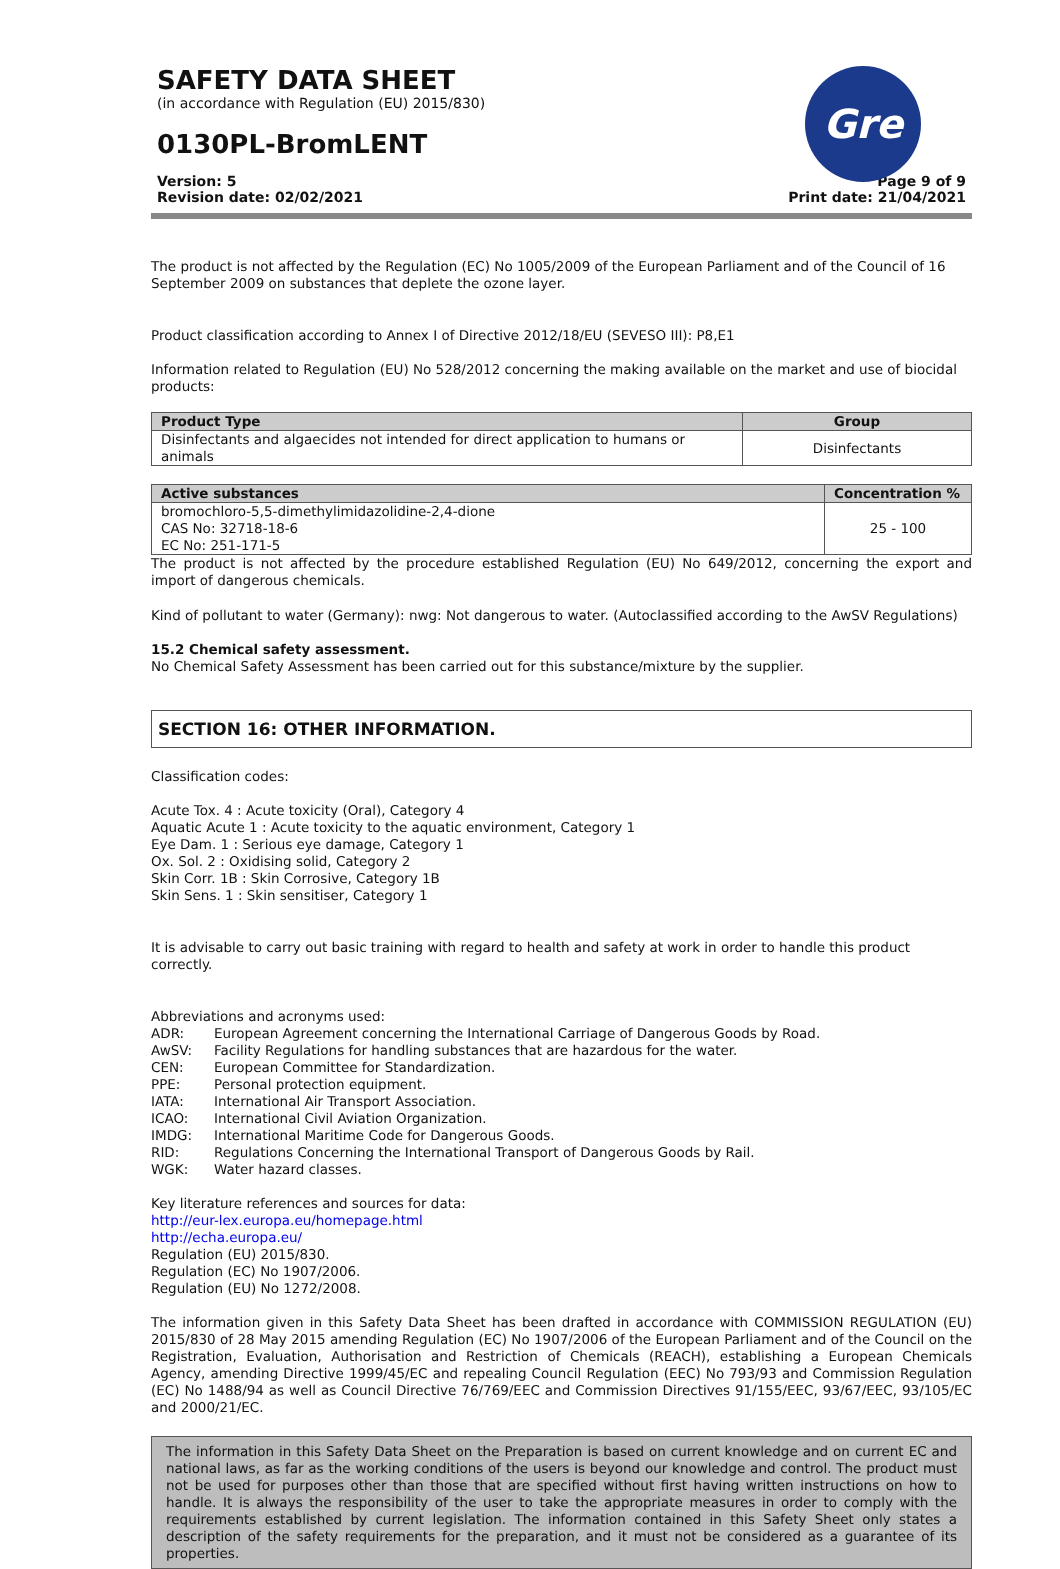SAFETY DATA SHEET
(in accordance with Regulation (EU) 2015/830)
0130PL-BromLENT
Gre
Version: 5
Revision date: 02/02/2021
Page 9 of 9
Print date: 21/04/2021
The product is not affected by the Regulation (EC) No 1005/2009 of the European Parliament and of the Council of 16 September 2009 on substances that deplete the ozone layer.
Product classification according to Annex I of Directive 2012/18/EU (SEVESO III): P8,E1
Information related to Regulation (EU) No 528/2012 concerning the making available on the market and use of biocidal products:
| Product Type | Group |
| --- | --- |
| Disinfectants and algaecides not intended for direct application to humans or animals | Disinfectants |
| Active substances | Concentration % |
| --- | --- |
| bromochloro-5,5-dimethylimidazolidine-2,4-dione CAS No: 32718-18-6 EC No: 251-171-5 | 25 - 100 |
The product is not affected by the procedure established Regulation (EU) No 649/2012, concerning the export and import of dangerous chemicals.
Kind of pollutant to water (Germany): nwg: Not dangerous to water. (Autoclassified according to the AwSV Regulations)
15.2 Chemical safety assessment.
No Chemical Safety Assessment has been carried out for this substance/mixture by the supplier.
SECTION 16: OTHER INFORMATION.
Classification codes:
Acute Tox. 4 : Acute toxicity (Oral), Category 4
Aquatic Acute 1 : Acute toxicity to the aquatic environment, Category 1
Eye Dam. 1 : Serious eye damage, Category 1
Ox. Sol. 2 : Oxidising solid, Category 2
Skin Corr. 1B : Skin Corrosive, Category 1B
Skin Sens. 1 : Skin sensitiser, Category 1
It is advisable to carry out basic training with regard to health and safety at work in order to handle this product correctly.
Abbreviations and acronyms used:
ADR: European Agreement concerning the International Carriage of Dangerous Goods by Road.
AwSV: Facility Regulations for handling substances that are hazardous for the water.
CEN: European Committee for Standardization.
PPE: Personal protection equipment.
IATA: International Air Transport Association.
ICAO: International Civil Aviation Organization.
IMDG: International Maritime Code for Dangerous Goods.
RID: Regulations Concerning the International Transport of Dangerous Goods by Rail.
WGK: Water hazard classes.
Key literature references and sources for data:
http://eur-lex.europa.eu/homepage.html
http://echa.europa.eu/
Regulation (EU) 2015/830.
Regulation (EC) No 1907/2006.
Regulation (EU) No 1272/2008.
The information given in this Safety Data Sheet has been drafted in accordance with COMMISSION REGULATION (EU) 2015/830 of 28 May 2015 amending Regulation (EC) No 1907/2006 of the European Parliament and of the Council on the Registration, Evaluation, Authorisation and Restriction of Chemicals (REACH), establishing a European Chemicals Agency, amending Directive 1999/45/EC and repealing Council Regulation (EEC) No 793/93 and Commission Regulation (EC) No 1488/94 as well as Council Directive 76/769/EEC and Commission Directives 91/155/EEC, 93/67/EEC, 93/105/EC and 2000/21/EC.
The information in this Safety Data Sheet on the Preparation is based on current knowledge and on current EC and national laws, as far as the working conditions of the users is beyond our knowledge and control. The product must not be used for purposes other than those that are specified without first having written instructions on how to handle. It is always the responsibility of the user to take the appropriate measures in order to comply with the requirements established by current legislation. The information contained in this Safety Sheet only states a description of the safety requirements for the preparation, and it must not be considered as a guarantee of its properties.